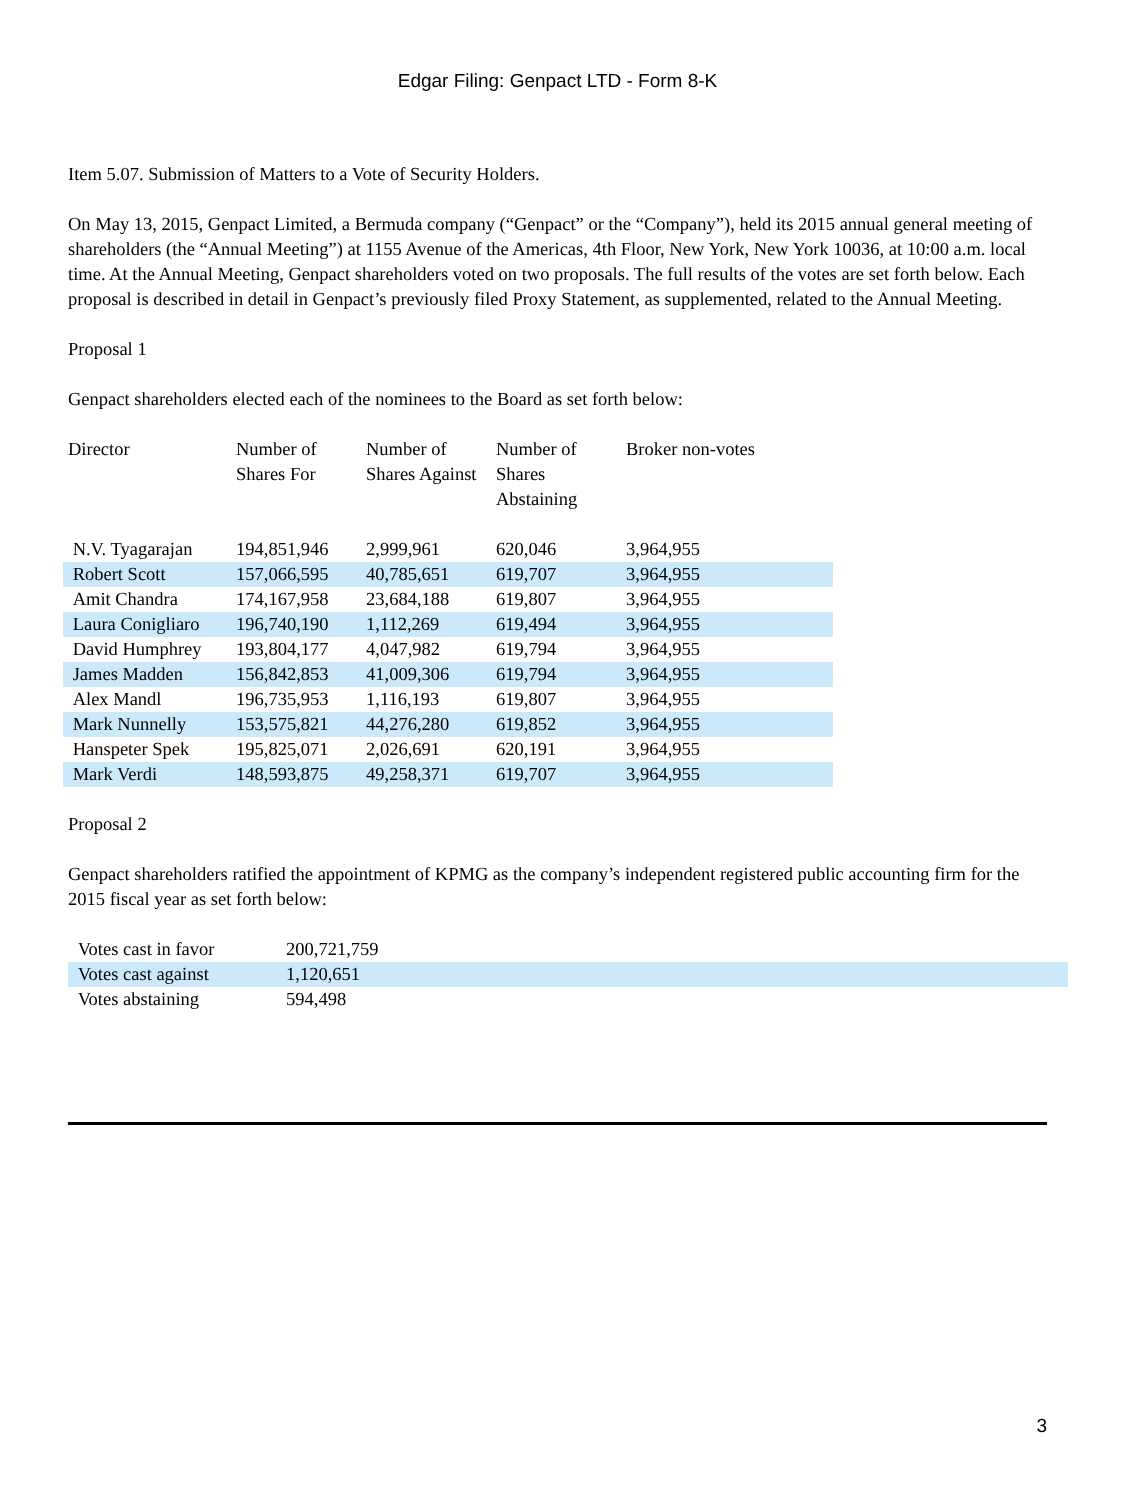Edgar Filing: Genpact LTD - Form 8-K
Item 5.07. Submission of Matters to a Vote of Security Holders.
On May 13, 2015, Genpact Limited, a Bermuda company (“Genpact” or the “Company”), held its 2015 annual general meeting of shareholders (the “Annual Meeting”) at 1155 Avenue of the Americas, 4th Floor, New York, New York 10036, at 10:00 a.m. local time. At the Annual Meeting, Genpact shareholders voted on two proposals. The full results of the votes are set forth below. Each proposal is described in detail in Genpact’s previously filed Proxy Statement, as supplemented, related to the Annual Meeting.
Proposal 1
Genpact shareholders elected each of the nominees to the Board as set forth below:
| Director | Number of Shares For | Number of Shares Against | Number of Shares Abstaining | Broker non-votes |
| --- | --- | --- | --- | --- |
| N.V. Tyagarajan | 194,851,946 | 2,999,961 | 620,046 | 3,964,955 |
| Robert Scott | 157,066,595 | 40,785,651 | 619,707 | 3,964,955 |
| Amit Chandra | 174,167,958 | 23,684,188 | 619,807 | 3,964,955 |
| Laura Conigliaro | 196,740,190 | 1,112,269 | 619,494 | 3,964,955 |
| David Humphrey | 193,804,177 | 4,047,982 | 619,794 | 3,964,955 |
| James Madden | 156,842,853 | 41,009,306 | 619,794 | 3,964,955 |
| Alex Mandl | 196,735,953 | 1,116,193 | 619,807 | 3,964,955 |
| Mark Nunnelly | 153,575,821 | 44,276,280 | 619,852 | 3,964,955 |
| Hanspeter Spek | 195,825,071 | 2,026,691 | 620,191 | 3,964,955 |
| Mark Verdi | 148,593,875 | 49,258,371 | 619,707 | 3,964,955 |
Proposal 2
Genpact shareholders ratified the appointment of KPMG as the company’s independent registered public accounting firm for the 2015 fiscal year as set forth below:
| Votes cast in favor | 200,721,759 |
| Votes cast against | 1,120,651 |
| Votes abstaining | 594,498 |
3